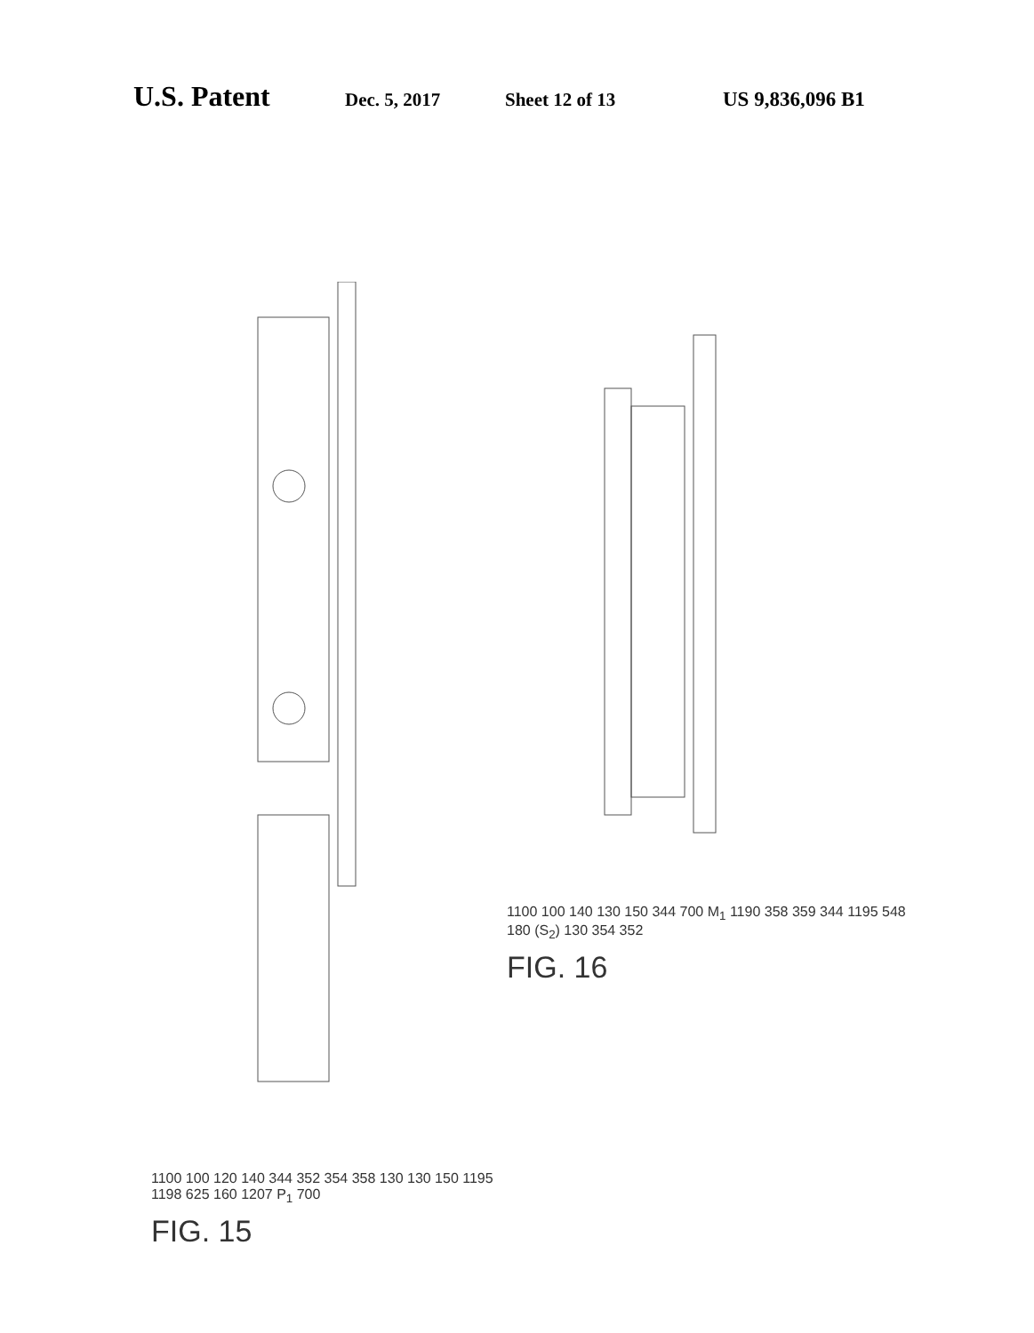U.S. Patent
Dec. 5, 2017 Sheet 12 of 13 US 9,836,096 B1
1100 100 120 140 344 352 354 358 130 130 150 1195 1198 625 160 1207 P<sub>1</sub> 700
FIG. 15
1100 100 140 130 150 344 700 M<sub>1</sub> 1190 358 359 344 1195 548 180 (S<sub>2</sub>) 130 354 352
FIG. 16